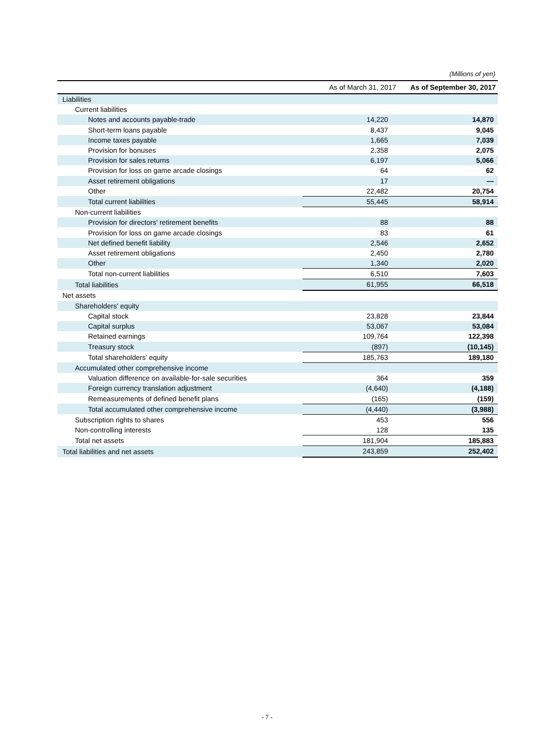(Millions of yen)
| | As of March 31, 2017 | As of September 30, 2017 |
| --- | --- | --- |
| Liabilities | | |
| Current liabilities | | |
| Notes and accounts payable-trade | 14,220 | 14,870 |
| Short-term loans payable | 8,437 | 9,045 |
| Income taxes payable | 1,665 | 7,039 |
| Provision for bonuses | 2,358 | 2,075 |
| Provision for sales returns | 6,197 | 5,066 |
| Provision for loss on game arcade closings | 64 | 62 |
| Asset retirement obligations | 17 | — |
| Other | 22,482 | 20,754 |
| Total current liabilities | 55,445 | 58,914 |
| Non-current liabilities | | |
| Provision for directors' retirement benefits | 88 | 88 |
| Provision for loss on game arcade closings | 83 | 61 |
| Net defined benefit liability | 2,546 | 2,652 |
| Asset retirement obligations | 2,450 | 2,780 |
| Other | 1,340 | 2,020 |
| Total non-current liabilities | 6,510 | 7,603 |
| Total liabilities | 61,955 | 66,518 |
| Net assets | | |
| Shareholders' equity | | |
| Capital stock | 23,828 | 23,844 |
| Capital surplus | 53,067 | 53,084 |
| Retained earnings | 109,764 | 122,398 |
| Treasury stock | (897) | (10,145) |
| Total shareholders' equity | 185,763 | 189,180 |
| Accumulated other comprehensive income | | |
| Valuation difference on available-for-sale securities | 364 | 359 |
| Foreign currency translation adjustment | (4,640) | (4,188) |
| Remeasurements of defined benefit plans | (165) | (159) |
| Total accumulated other comprehensive income | (4,440) | (3,988) |
| Subscription rights to shares | 453 | 556 |
| Non-controlling interests | 128 | 135 |
| Total net assets | 181,904 | 185,883 |
| Total liabilities and net assets | 243,859 | 252,402 |
- 7 -